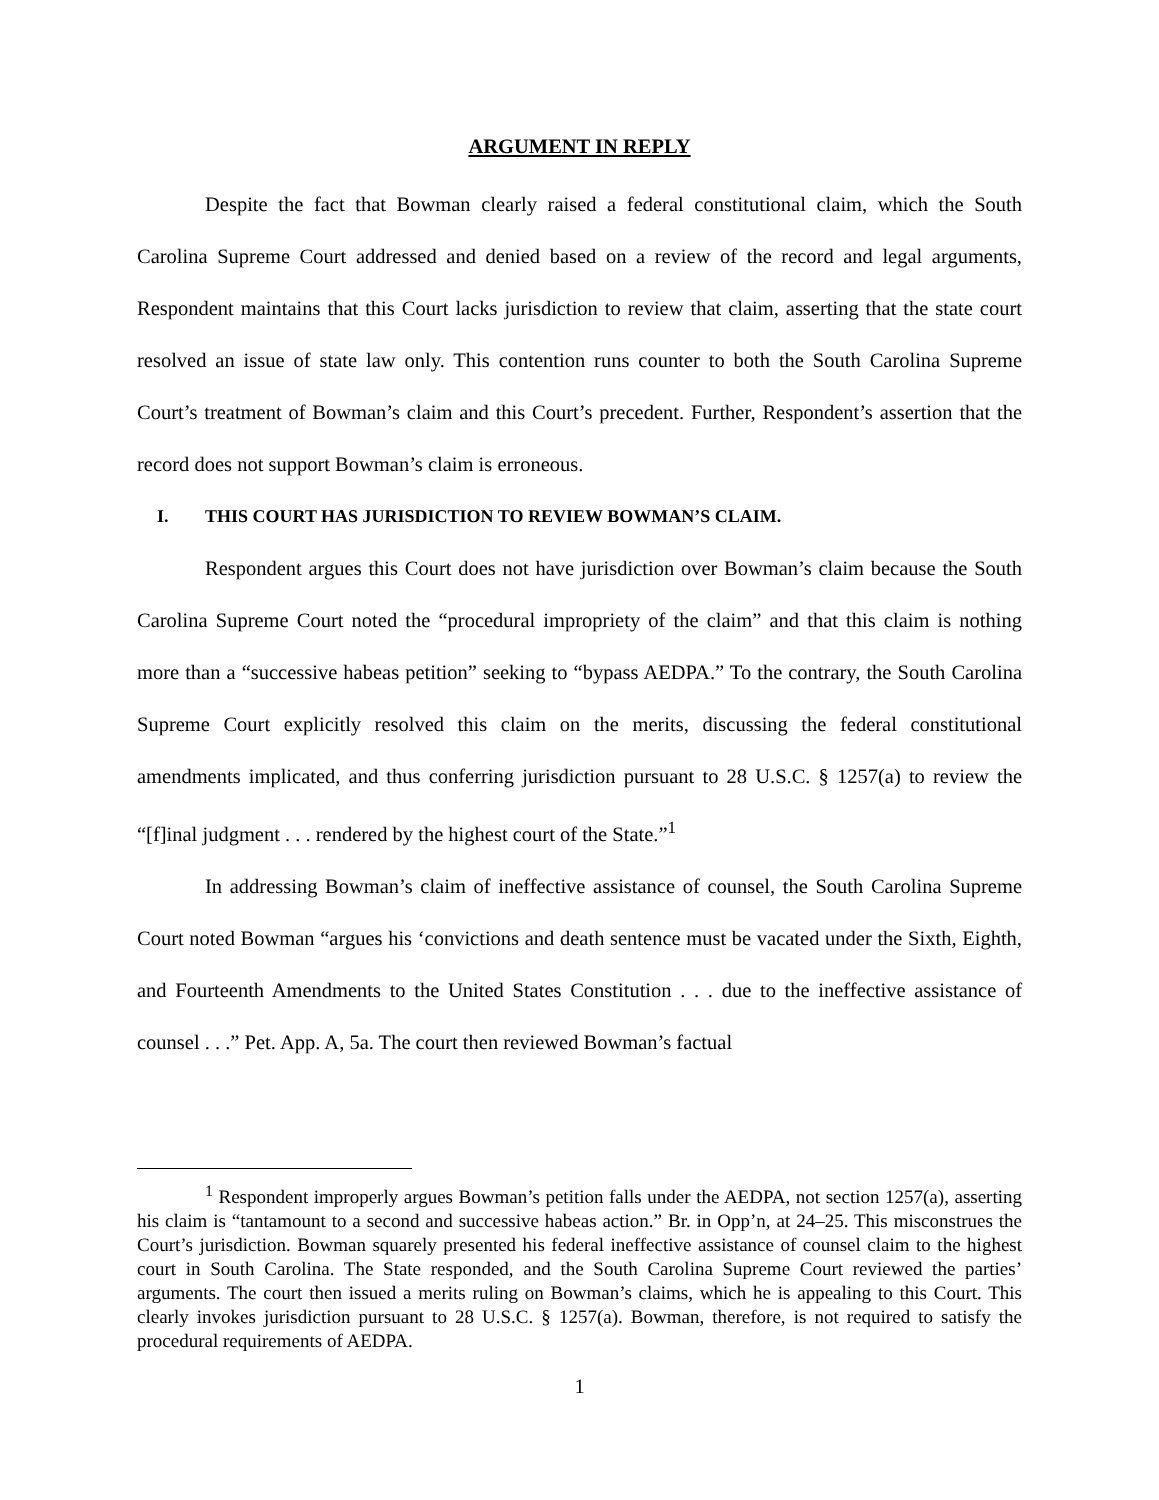ARGUMENT IN REPLY
Despite the fact that Bowman clearly raised a federal constitutional claim, which the South Carolina Supreme Court addressed and denied based on a review of the record and legal arguments, Respondent maintains that this Court lacks jurisdiction to review that claim, asserting that the state court resolved an issue of state law only. This contention runs counter to both the South Carolina Supreme Court’s treatment of Bowman’s claim and this Court’s precedent. Further, Respondent’s assertion that the record does not support Bowman’s claim is erroneous.
I. THIS COURT HAS JURISDICTION TO REVIEW BOWMAN’S CLAIM.
Respondent argues this Court does not have jurisdiction over Bowman’s claim because the South Carolina Supreme Court noted the “procedural impropriety of the claim” and that this claim is nothing more than a “successive habeas petition” seeking to “bypass AEDPA.” To the contrary, the South Carolina Supreme Court explicitly resolved this claim on the merits, discussing the federal constitutional amendments implicated, and thus conferring jurisdiction pursuant to 28 U.S.C. § 1257(a) to review the “[f]inal judgment . . . rendered by the highest court of the State.”<sup>1</sup>
In addressing Bowman’s claim of ineffective assistance of counsel, the South Carolina Supreme Court noted Bowman “argues his ‘convictions and death sentence must be vacated under the Sixth, Eighth, and Fourteenth Amendments to the United States Constitution . . . due to the ineffective assistance of counsel . . .” Pet. App. A, 5a. The court then reviewed Bowman’s factual
<sup>1</sup> Respondent improperly argues Bowman’s petition falls under the AEDPA, not section 1257(a), asserting his claim is “tantamount to a second and successive habeas action.” Br. in Opp’n, at 24–25. This misconstrues the Court’s jurisdiction. Bowman squarely presented his federal ineffective assistance of counsel claim to the highest court in South Carolina. The State responded, and the South Carolina Supreme Court reviewed the parties’ arguments. The court then issued a merits ruling on Bowman’s claims, which he is appealing to this Court. This clearly invokes jurisdiction pursuant to 28 U.S.C. § 1257(a). Bowman, therefore, is not required to satisfy the procedural requirements of AEDPA.
1